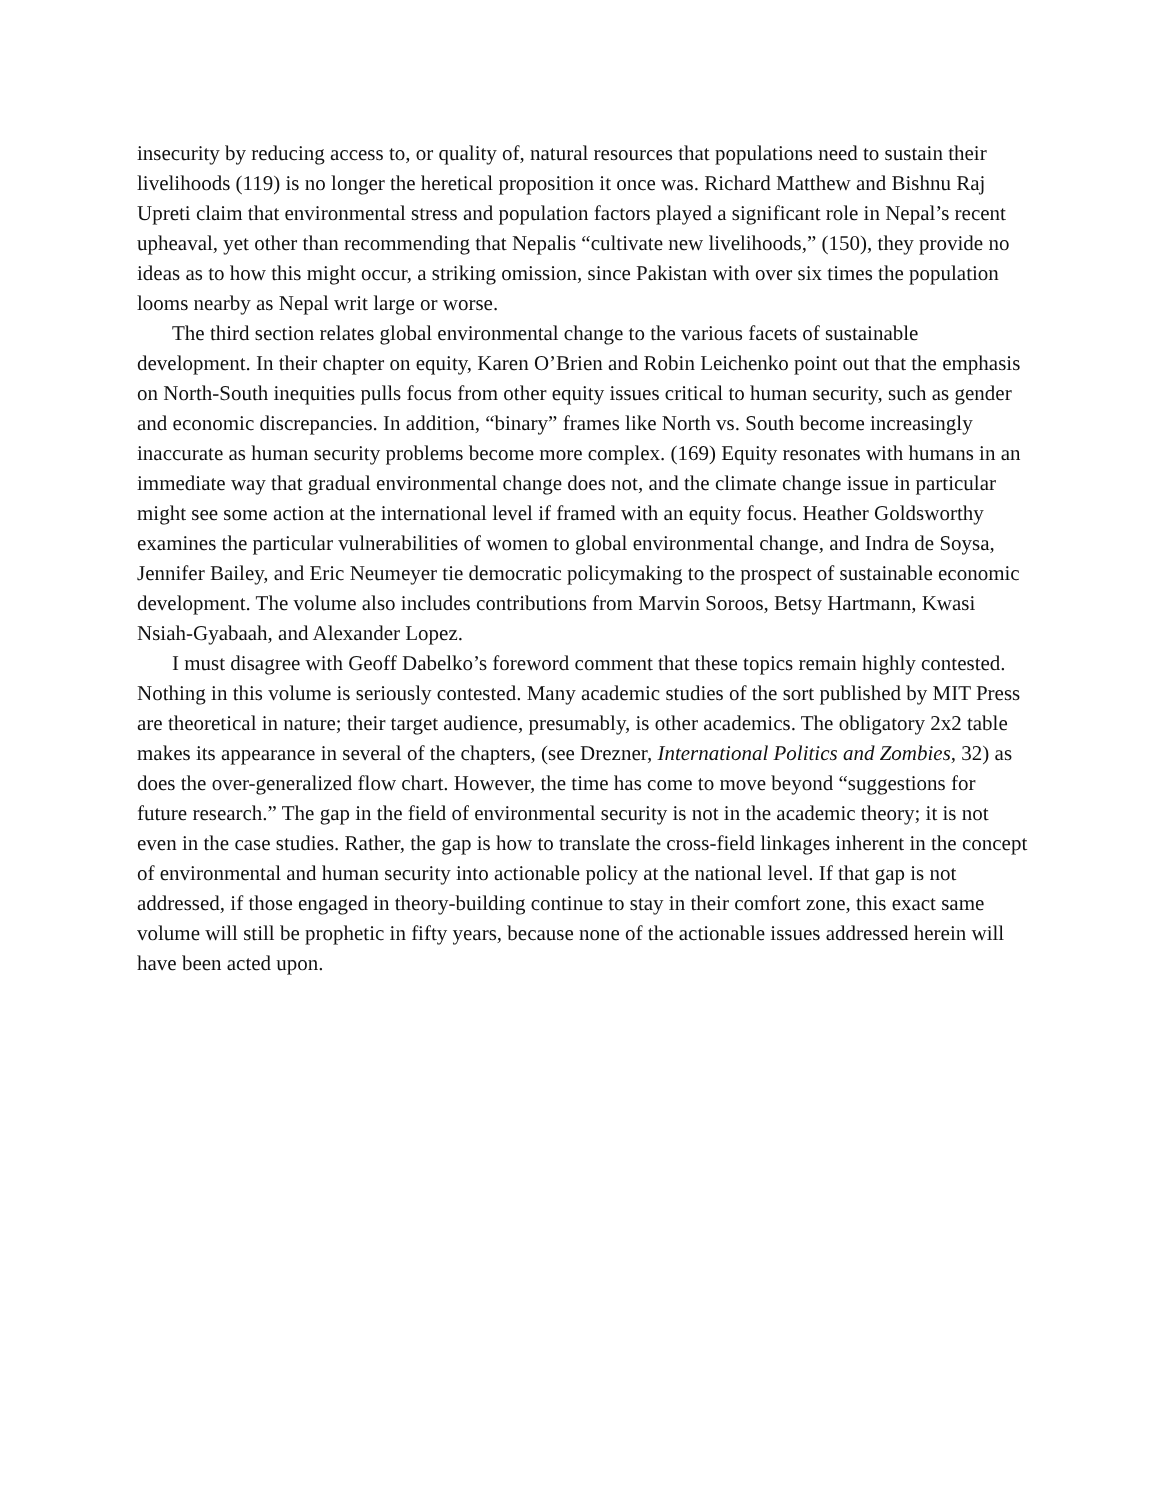insecurity by reducing access to, or quality of, natural resources that populations need to sustain their livelihoods (119) is no longer the heretical proposition it once was. Richard Matthew and Bishnu Raj Upreti claim that environmental stress and population factors played a significant role in Nepal’s recent upheaval, yet other than recommending that Nepalis “cultivate new livelihoods,” (150), they provide no ideas as to how this might occur, a striking omission, since Pakistan with over six times the population looms nearby as Nepal writ large or worse.
The third section relates global environmental change to the various facets of sustainable development. In their chapter on equity, Karen O’Brien and Robin Leichenko point out that the emphasis on North-South inequities pulls focus from other equity issues critical to human security, such as gender and economic discrepancies. In addition, “binary” frames like North vs. South become increasingly inaccurate as human security problems become more complex. (169) Equity resonates with humans in an immediate way that gradual environmental change does not, and the climate change issue in particular might see some action at the international level if framed with an equity focus. Heather Goldsworthy examines the particular vulnerabilities of women to global environmental change, and Indra de Soysa, Jennifer Bailey, and Eric Neumeyer tie democratic policymaking to the prospect of sustainable economic development. The volume also includes contributions from Marvin Soroos, Betsy Hartmann, Kwasi Nsiah-Gyabaah, and Alexander Lopez.
I must disagree with Geoff Dabelko’s foreword comment that these topics remain highly contested. Nothing in this volume is seriously contested. Many academic studies of the sort published by MIT Press are theoretical in nature; their target audience, presumably, is other academics. The obligatory 2x2 table makes its appearance in several of the chapters, (see Drezner, International Politics and Zombies, 32) as does the over-generalized flow chart. However, the time has come to move beyond “suggestions for future research.” The gap in the field of environmental security is not in the academic theory; it is not even in the case studies. Rather, the gap is how to translate the cross-field linkages inherent in the concept of environmental and human security into actionable policy at the national level. If that gap is not addressed, if those engaged in theory-building continue to stay in their comfort zone, this exact same volume will still be prophetic in fifty years, because none of the actionable issues addressed herein will have been acted upon.